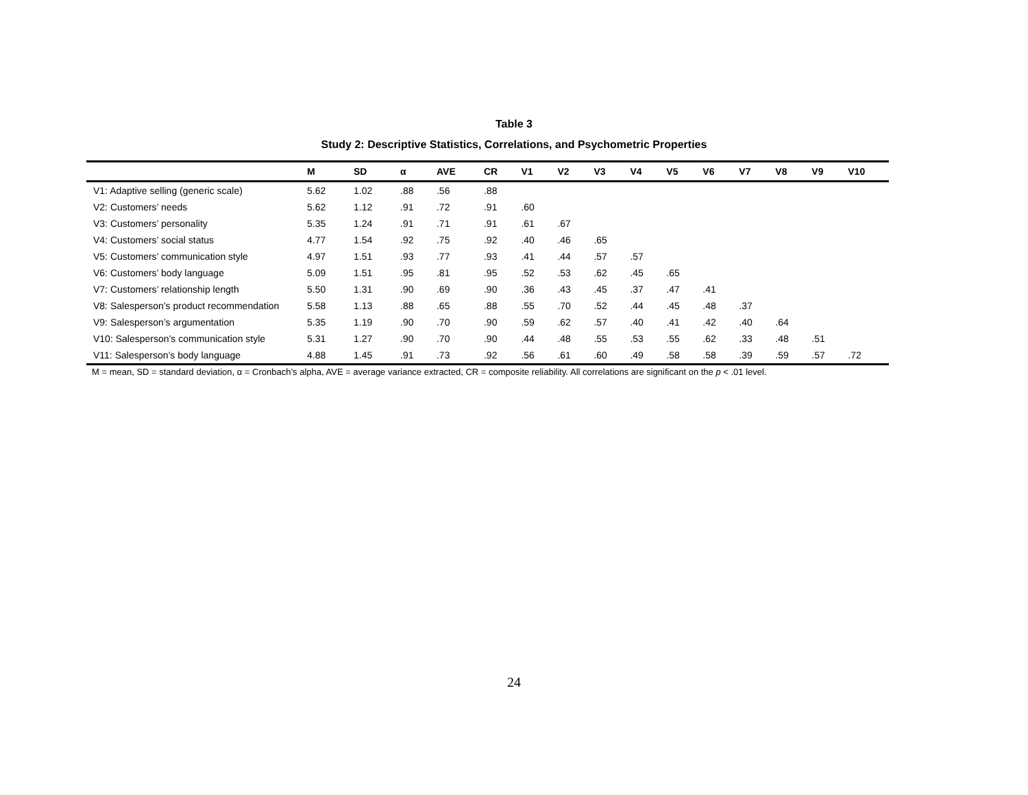Table 3
Study 2: Descriptive Statistics, Correlations, and Psychometric Properties
| | M | SD | α | AVE | CR | V1 | V2 | V3 | V4 | V5 | V6 | V7 | V8 | V9 | V10 |
| --- | --- | --- | --- | --- | --- | --- | --- | --- | --- | --- | --- | --- | --- | --- | --- |
| V1: Adaptive selling (generic scale) | 5.62 | 1.02 | .88 | .56 | .88 | | | | | | | | | | |
| V2: Customers’ needs | 5.62 | 1.12 | .91 | .72 | .91 | .60 | | | | | | | | | |
| V3: Customers’ personality | 5.35 | 1.24 | .91 | .71 | .91 | .61 | .67 | | | | | | | | |
| V4: Customers’ social status | 4.77 | 1.54 | .92 | .75 | .92 | .40 | .46 | .65 | | | | | | | |
| V5: Customers’ communication style | 4.97 | 1.51 | .93 | .77 | .93 | .41 | .44 | .57 | .57 | | | | | | |
| V6: Customers’ body language | 5.09 | 1.51 | .95 | .81 | .95 | .52 | .53 | .62 | .45 | .65 | | | | | |
| V7: Customers’ relationship length | 5.50 | 1.31 | .90 | .69 | .90 | .36 | .43 | .45 | .37 | .47 | .41 | | | | |
| V8: Salesperson’s product recommendation | 5.58 | 1.13 | .88 | .65 | .88 | .55 | .70 | .52 | .44 | .45 | .48 | .37 | | | |
| V9: Salesperson’s argumentation | 5.35 | 1.19 | .90 | .70 | .90 | .59 | .62 | .57 | .40 | .41 | .42 | .40 | .64 | | |
| V10: Salesperson’s communication style | 5.31 | 1.27 | .90 | .70 | .90 | .44 | .48 | .55 | .53 | .55 | .62 | .33 | .48 | .51 | |
| V11: Salesperson’s body language | 4.88 | 1.45 | .91 | .73 | .92 | .56 | .61 | .60 | .49 | .58 | .58 | .39 | .59 | .57 | .72 |
M = mean, SD = standard deviation, α = Cronbach’s alpha, AVE = average variance extracted, CR = composite reliability. All correlations are significant on the p < .01 level.
24